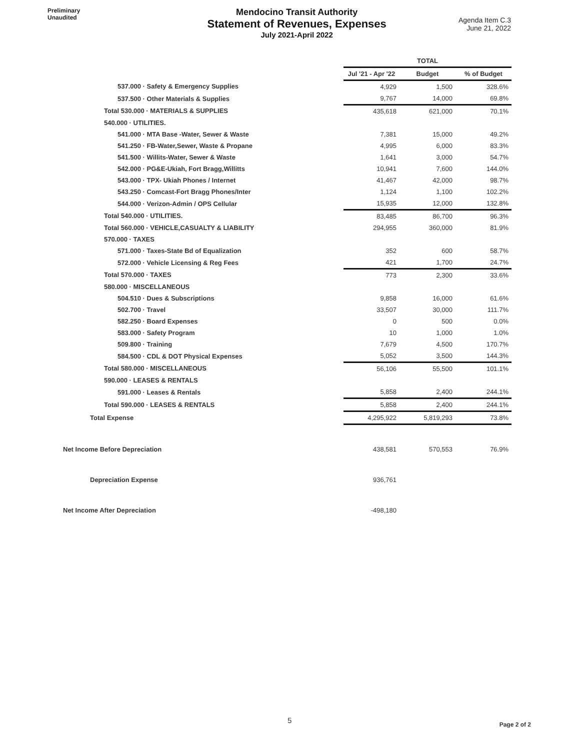Preliminary
Unaudited
Mendocino Transit Authority
Statement of Revenues, Expenses
July 2021-April 2022
Agenda Item C.3
June 21, 2022
| | TOTAL | | |
| --- | --- | --- | --- |
| | Jul '21 - Apr '22 | Budget | % of Budget |
| 537.000 · Safety & Emergency Supplies | 4,929 | 1,500 | 328.6% |
| 537.500 · Other Materials & Supplies | 9,767 | 14,000 | 69.8% |
| Total 530.000 · MATERIALS & SUPPLIES | 435,618 | 621,000 | 70.1% |
| 540.000 · UTILITIES. | | | |
| 541.000 · MTA Base -Water, Sewer & Waste | 7,381 | 15,000 | 49.2% |
| 541.250 · FB-Water,Sewer, Waste & Propane | 4,995 | 6,000 | 83.3% |
| 541.500 · Willits-Water, Sewer & Waste | 1,641 | 3,000 | 54.7% |
| 542.000 · PG&E-Ukiah, Fort Bragg,Willitts | 10,941 | 7,600 | 144.0% |
| 543.000 · TPX- Ukiah Phones / Internet | 41,467 | 42,000 | 98.7% |
| 543.250 · Comcast-Fort Bragg Phones/Inter | 1,124 | 1,100 | 102.2% |
| 544.000 · Verizon-Admin / OPS Cellular | 15,935 | 12,000 | 132.8% |
| Total 540.000 · UTILITIES. | 83,485 | 86,700 | 96.3% |
| Total 560.000 · VEHICLE,CASUALTY & LIABILITY | 294,955 | 360,000 | 81.9% |
| 570.000 · TAXES | | | |
| 571.000 · Taxes-State Bd of Equalization | 352 | 600 | 58.7% |
| 572.000 · Vehicle Licensing & Reg Fees | 421 | 1,700 | 24.7% |
| Total 570.000 · TAXES | 773 | 2,300 | 33.6% |
| 580.000 · MISCELLANEOUS | | | |
| 504.510 · Dues & Subscriptions | 9,858 | 16,000 | 61.6% |
| 502.700 · Travel | 33,507 | 30,000 | 111.7% |
| 582.250 · Board Expenses | 0 | 500 | 0.0% |
| 583.000 · Safety Program | 10 | 1,000 | 1.0% |
| 509.800 · Training | 7,679 | 4,500 | 170.7% |
| 584.500 · CDL & DOT Physical Expenses | 5,052 | 3,500 | 144.3% |
| Total 580.000 · MISCELLANEOUS | 56,106 | 55,500 | 101.1% |
| 590.000 · LEASES & RENTALS | | | |
| 591.000 · Leases & Rentals | 5,858 | 2,400 | 244.1% |
| Total 590.000 · LEASES & RENTALS | 5,858 | 2,400 | 244.1% |
| Total Expense | 4,295,922 | 5,819,293 | 73.8% |
| Net Income Before Depreciation | 438,581 | 570,553 | 76.9% |
| Depreciation Expense | 936,761 | | |
| Net Income After Depreciation | -498,180 | | |
5 Page 2 of 2